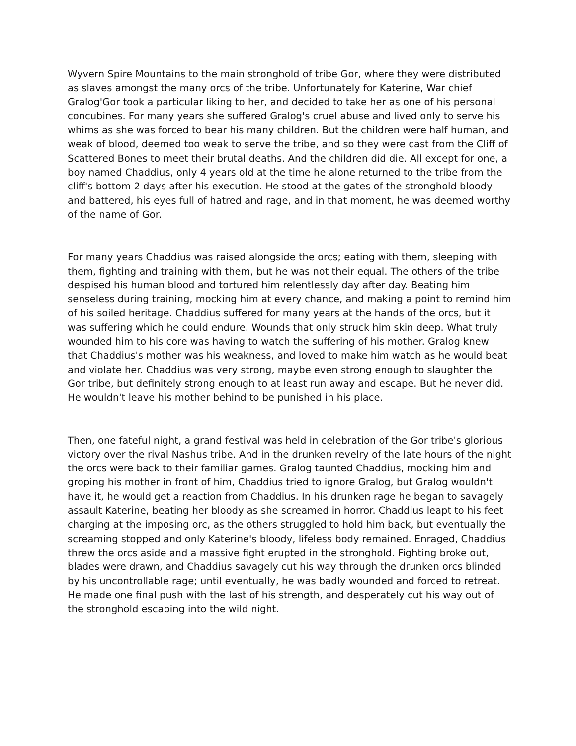Wyvern Spire Mountains to the main stronghold of tribe Gor, where they were distributed as slaves amongst the many orcs of the tribe. Unfortunately for Katerine, War chief Gralog'Gor took a particular liking to her, and decided to take her as one of his personal concubines. For many years she suffered Gralog's cruel abuse and lived only to serve his whims as she was forced to bear his many children. But the children were half human, and weak of blood, deemed too weak to serve the tribe, and so they were cast from the Cliff of Scattered Bones to meet their brutal deaths. And the children did die. All except for one, a boy named Chaddius, only 4 years old at the time he alone returned to the tribe from the cliff's bottom 2 days after his execution. He stood at the gates of the stronghold bloody and battered, his eyes full of hatred and rage, and in that moment, he was deemed worthy of the name of Gor.
For many years Chaddius was raised alongside the orcs; eating with them, sleeping with them, fighting and training with them, but he was not their equal. The others of the tribe despised his human blood and tortured him relentlessly day after day. Beating him senseless during training, mocking him at every chance, and making a point to remind him of his soiled heritage. Chaddius suffered for many years at the hands of the orcs, but it was suffering which he could endure. Wounds that only struck him skin deep. What truly wounded him to his core was having to watch the suffering of his mother. Gralog knew that Chaddius's mother was his weakness, and loved to make him watch as he would beat and violate her. Chaddius was very strong, maybe even strong enough to slaughter the Gor tribe, but definitely strong enough to at least run away and escape. But he never did. He wouldn't leave his mother behind to be punished in his place.
Then, one fateful night, a grand festival was held in celebration of the Gor tribe's glorious victory over the rival Nashus tribe. And in the drunken revelry of the late hours of the night the orcs were back to their familiar games. Gralog taunted Chaddius, mocking him and groping his mother in front of him, Chaddius tried to ignore Gralog, but Gralog wouldn't have it, he would get a reaction from Chaddius. In his drunken rage he began to savagely assault Katerine, beating her bloody as she screamed in horror. Chaddius leapt to his feet charging at the imposing orc, as the others struggled to hold him back, but eventually the screaming stopped and only Katerine's bloody, lifeless body remained. Enraged, Chaddius threw the orcs aside and a massive fight erupted in the stronghold. Fighting broke out, blades were drawn, and Chaddius savagely cut his way through the drunken orcs blinded by his uncontrollable rage; until eventually, he was badly wounded and forced to retreat. He made one final push with the last of his strength, and desperately cut his way out of the stronghold escaping into the wild night.